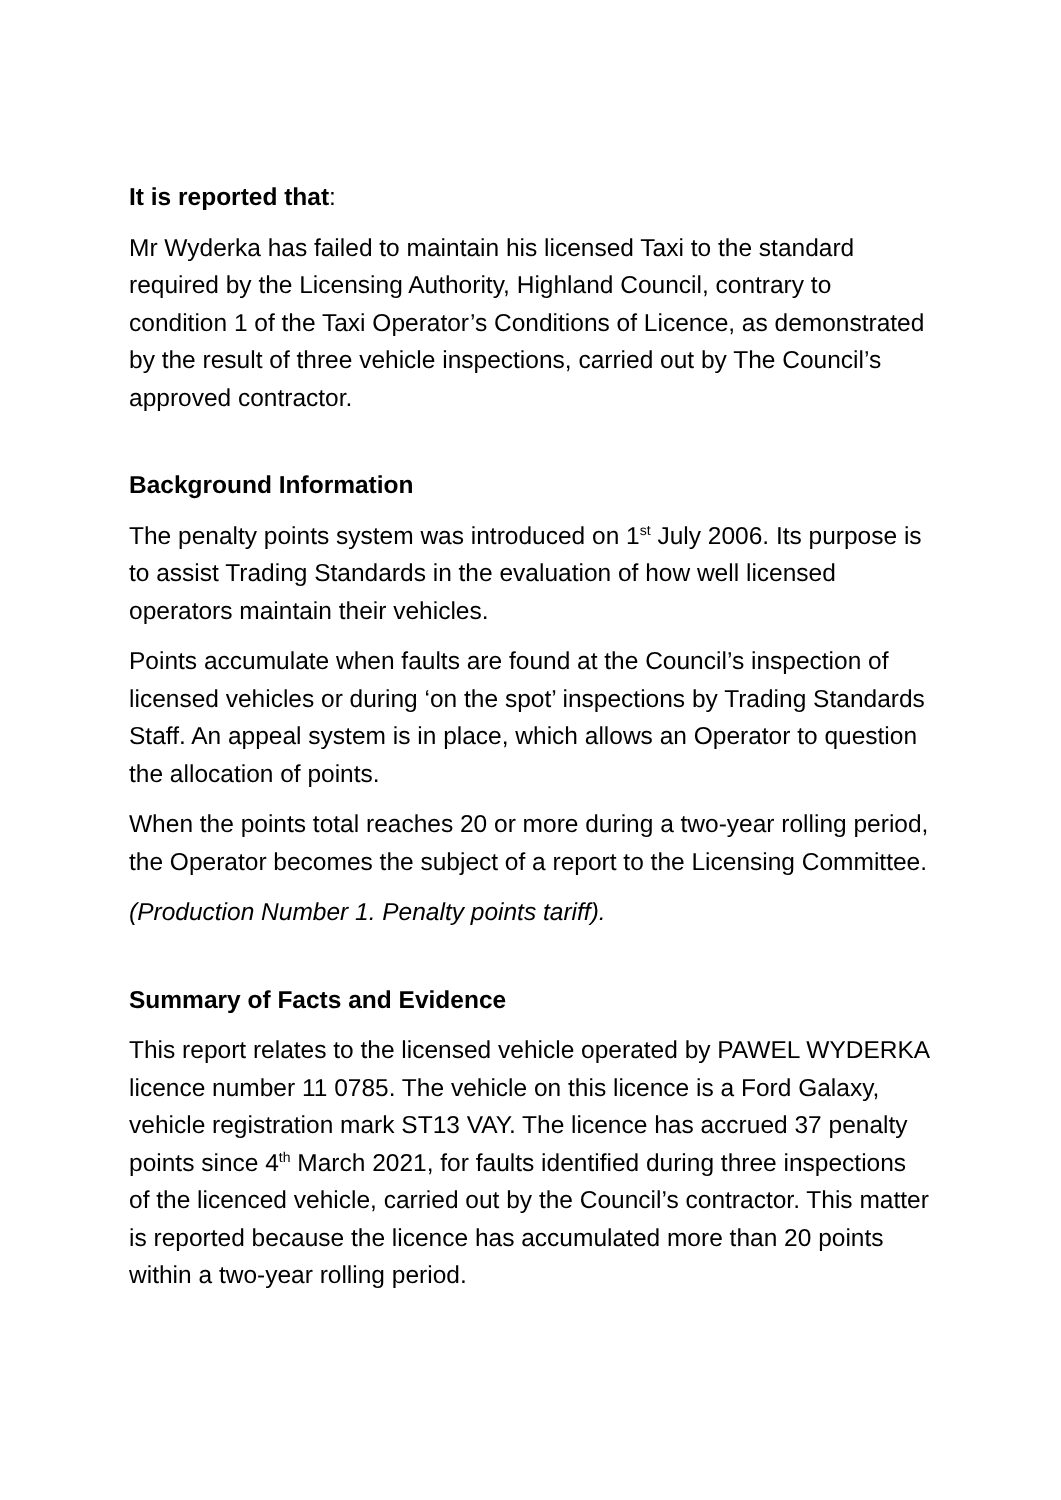It is reported that:
Mr Wyderka has failed to maintain his licensed Taxi to the standard required by the Licensing Authority, Highland Council, contrary to condition 1 of the Taxi Operator’s Conditions of Licence, as demonstrated by the result of three vehicle inspections, carried out by The Council’s approved contractor.
Background Information
The penalty points system was introduced on 1<sup>st</sup> July 2006. Its purpose is to assist Trading Standards in the evaluation of how well licensed operators maintain their vehicles.
Points accumulate when faults are found at the Council’s inspection of licensed vehicles or during ‘on the spot’ inspections by Trading Standards Staff. An appeal system is in place, which allows an Operator to question the allocation of points.
When the points total reaches 20 or more during a two-year rolling period, the Operator becomes the subject of a report to the Licensing Committee.
(Production Number 1. Penalty points tariff).
Summary of Facts and Evidence
This report relates to the licensed vehicle operated by PAWEL WYDERKA licence number 11 0785. The vehicle on this licence is a Ford Galaxy, vehicle registration mark ST13 VAY. The licence has accrued 37 penalty points since 4<sup>th</sup> March 2021, for faults identified during three inspections of the licenced vehicle, carried out by the Council’s contractor. This matter is reported because the licence has accumulated more than 20 points within a two-year rolling period.